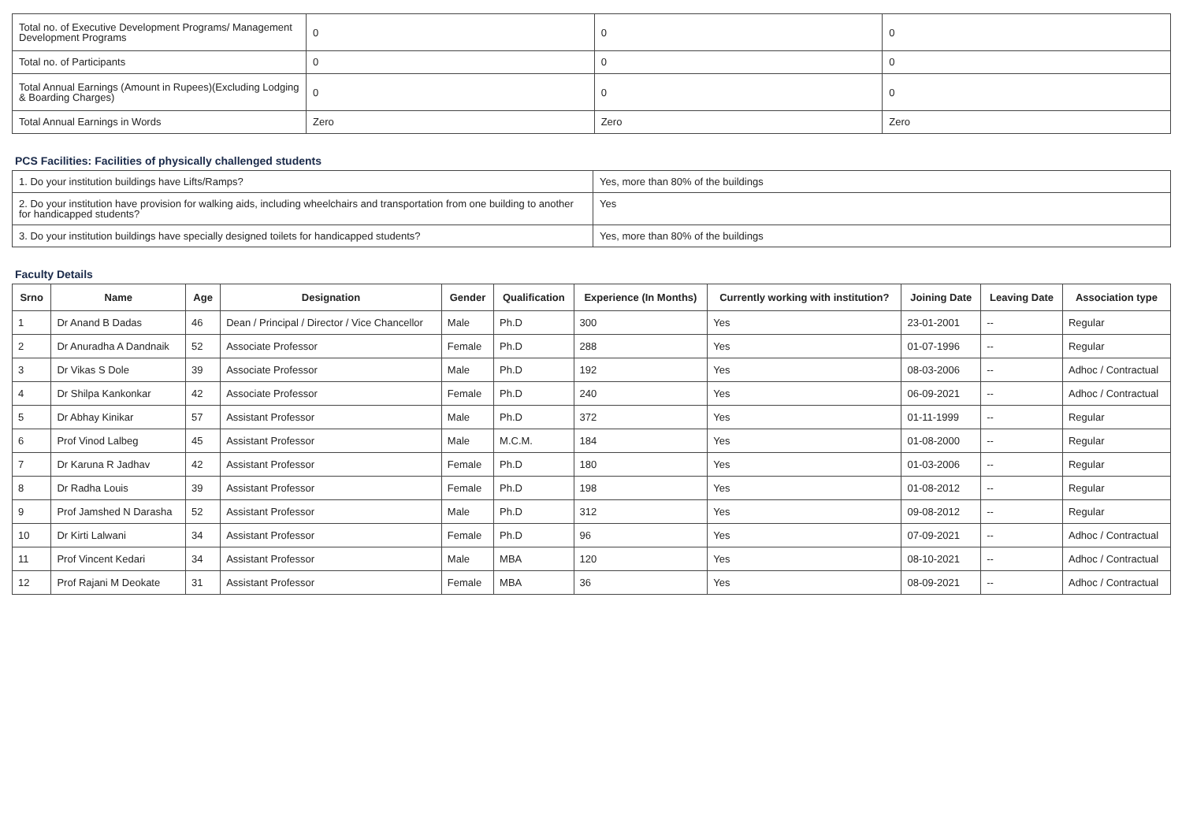| Total no. of Executive Development Programs/ Management Development Programs | 0 | 0 | 0 |
| Total no. of Participants | 0 | 0 | 0 |
| Total Annual Earnings (Amount in Rupees)(Excluding Lodging & Boarding Charges) | 0 | 0 | 0 |
| Total Annual Earnings in Words | Zero | Zero | Zero |
PCS Facilities: Facilities of physically challenged students
| 1. Do your institution buildings have Lifts/Ramps? | Yes, more than 80% of the buildings |
| 2. Do your institution have provision for walking aids, including wheelchairs and transportation from one building to another for handicapped students? | Yes |
| 3. Do your institution buildings have specially designed toilets for handicapped students? | Yes, more than 80% of the buildings |
Faculty Details
| Srno | Name | Age | Designation | Gender | Qualification | Experience (In Months) | Currently working with institution? | Joining Date | Leaving Date | Association type |
| --- | --- | --- | --- | --- | --- | --- | --- | --- | --- | --- |
| 1 | Dr Anand B Dadas | 46 | Dean / Principal / Director / Vice Chancellor | Male | Ph.D | 300 | Yes | 23-01-2001 | -- | Regular |
| 2 | Dr Anuradha A Dandnaik | 52 | Associate Professor | Female | Ph.D | 288 | Yes | 01-07-1996 | -- | Regular |
| 3 | Dr Vikas S Dole | 39 | Associate Professor | Male | Ph.D | 192 | Yes | 08-03-2006 | -- | Adhoc / Contractual |
| 4 | Dr Shilpa Kankonkar | 42 | Associate Professor | Female | Ph.D | 240 | Yes | 06-09-2021 | -- | Adhoc / Contractual |
| 5 | Dr Abhay Kinikar | 57 | Assistant Professor | Male | Ph.D | 372 | Yes | 01-11-1999 | -- | Regular |
| 6 | Prof Vinod Lalbeg | 45 | Assistant Professor | Male | M.C.M. | 184 | Yes | 01-08-2000 | -- | Regular |
| 7 | Dr Karuna R Jadhav | 42 | Assistant Professor | Female | Ph.D | 180 | Yes | 01-03-2006 | -- | Regular |
| 8 | Dr Radha Louis | 39 | Assistant Professor | Female | Ph.D | 198 | Yes | 01-08-2012 | -- | Regular |
| 9 | Prof Jamshed N Darasha | 52 | Assistant Professor | Male | Ph.D | 312 | Yes | 09-08-2012 | -- | Regular |
| 10 | Dr Kirti Lalwani | 34 | Assistant Professor | Female | Ph.D | 96 | Yes | 07-09-2021 | -- | Adhoc / Contractual |
| 11 | Prof Vincent Kedari | 34 | Assistant Professor | Male | MBA | 120 | Yes | 08-10-2021 | -- | Adhoc / Contractual |
| 12 | Prof Rajani M Deokate | 31 | Assistant Professor | Female | MBA | 36 | Yes | 08-09-2021 | -- | Adhoc / Contractual |